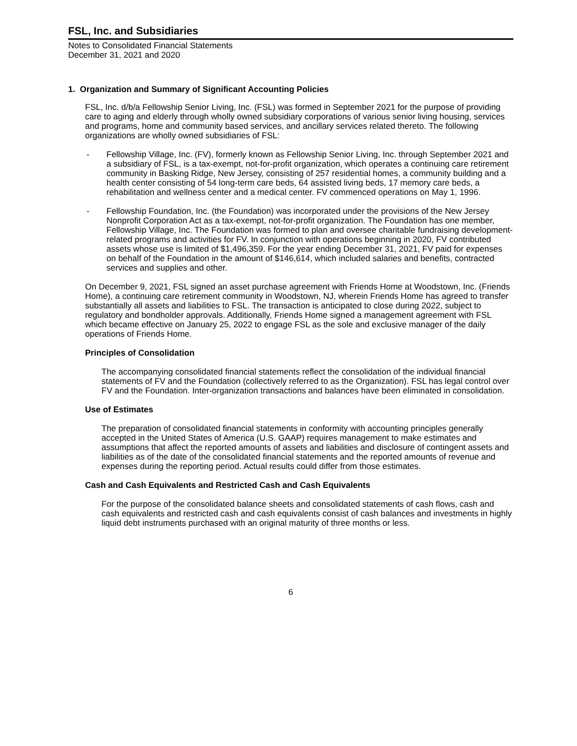FSL, Inc. and Subsidiaries
Notes to Consolidated Financial Statements
December 31, 2021 and 2020
1. Organization and Summary of Significant Accounting Policies
FSL, Inc. d/b/a Fellowship Senior Living, Inc. (FSL) was formed in September 2021 for the purpose of providing care to aging and elderly through wholly owned subsidiary corporations of various senior living housing, services and programs, home and community based services, and ancillary services related thereto. The following organizations are wholly owned subsidiaries of FSL:
- Fellowship Village, Inc. (FV), formerly known as Fellowship Senior Living, Inc. through September 2021 and a subsidiary of FSL, is a tax-exempt, not-for-profit organization, which operates a continuing care retirement community in Basking Ridge, New Jersey, consisting of 257 residential homes, a community building and a health center consisting of 54 long-term care beds, 64 assisted living beds, 17 memory care beds, a rehabilitation and wellness center and a medical center. FV commenced operations on May 1, 1996.
- Fellowship Foundation, Inc. (the Foundation) was incorporated under the provisions of the New Jersey Nonprofit Corporation Act as a tax-exempt, not-for-profit organization. The Foundation has one member, Fellowship Village, Inc. The Foundation was formed to plan and oversee charitable fundraising development-related programs and activities for FV. In conjunction with operations beginning in 2020, FV contributed assets whose use is limited of $1,496,359. For the year ending December 31, 2021, FV paid for expenses on behalf of the Foundation in the amount of $146,614, which included salaries and benefits, contracted services and supplies and other.
On December 9, 2021, FSL signed an asset purchase agreement with Friends Home at Woodstown, Inc. (Friends Home), a continuing care retirement community in Woodstown, NJ, wherein Friends Home has agreed to transfer substantially all assets and liabilities to FSL. The transaction is anticipated to close during 2022, subject to regulatory and bondholder approvals. Additionally, Friends Home signed a management agreement with FSL which became effective on January 25, 2022 to engage FSL as the sole and exclusive manager of the daily operations of Friends Home.
Principles of Consolidation
The accompanying consolidated financial statements reflect the consolidation of the individual financial statements of FV and the Foundation (collectively referred to as the Organization). FSL has legal control over FV and the Foundation. Inter-organization transactions and balances have been eliminated in consolidation.
Use of Estimates
The preparation of consolidated financial statements in conformity with accounting principles generally accepted in the United States of America (U.S. GAAP) requires management to make estimates and assumptions that affect the reported amounts of assets and liabilities and disclosure of contingent assets and liabilities as of the date of the consolidated financial statements and the reported amounts of revenue and expenses during the reporting period. Actual results could differ from those estimates.
Cash and Cash Equivalents and Restricted Cash and Cash Equivalents
For the purpose of the consolidated balance sheets and consolidated statements of cash flows, cash and cash equivalents and restricted cash and cash equivalents consist of cash balances and investments in highly liquid debt instruments purchased with an original maturity of three months or less.
6